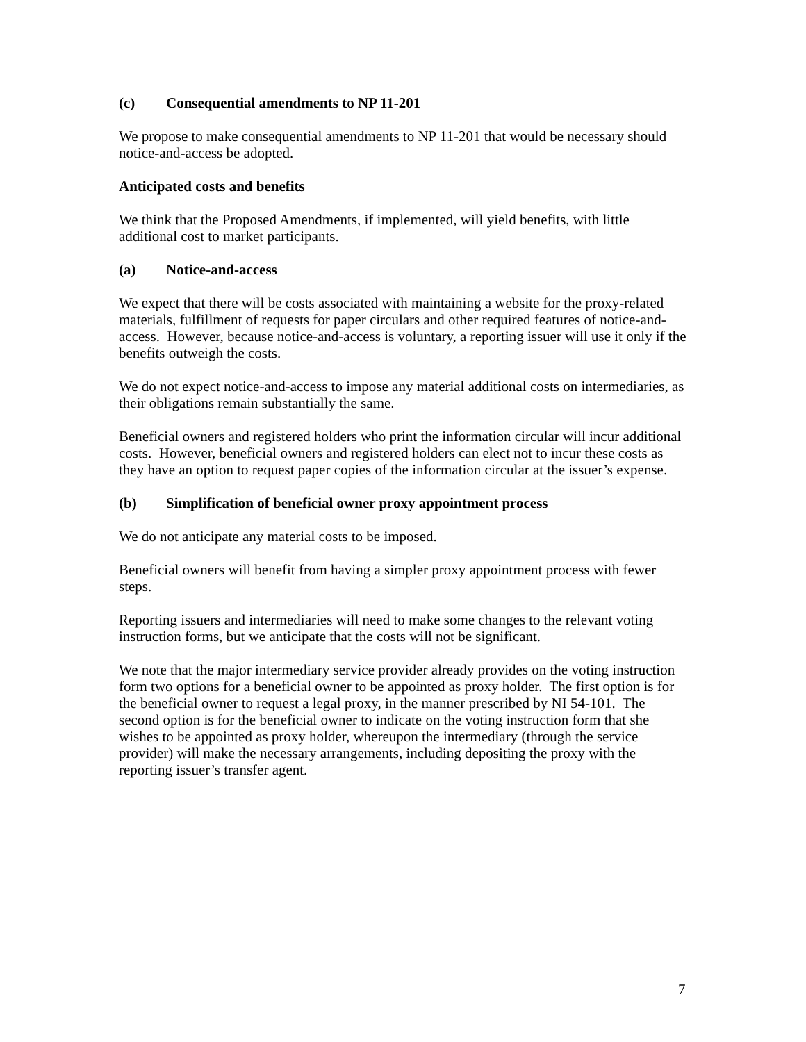(c) Consequential amendments to NP 11-201
We propose to make consequential amendments to NP 11-201 that would be necessary should notice-and-access be adopted.
Anticipated costs and benefits
We think that the Proposed Amendments, if implemented, will yield benefits, with little additional cost to market participants.
(a) Notice-and-access
We expect that there will be costs associated with maintaining a website for the proxy-related materials, fulfillment of requests for paper circulars and other required features of notice-and-access. However, because notice-and-access is voluntary, a reporting issuer will use it only if the benefits outweigh the costs.
We do not expect notice-and-access to impose any material additional costs on intermediaries, as their obligations remain substantially the same.
Beneficial owners and registered holders who print the information circular will incur additional costs. However, beneficial owners and registered holders can elect not to incur these costs as they have an option to request paper copies of the information circular at the issuer’s expense.
(b) Simplification of beneficial owner proxy appointment process
We do not anticipate any material costs to be imposed.
Beneficial owners will benefit from having a simpler proxy appointment process with fewer steps.
Reporting issuers and intermediaries will need to make some changes to the relevant voting instruction forms, but we anticipate that the costs will not be significant.
We note that the major intermediary service provider already provides on the voting instruction form two options for a beneficial owner to be appointed as proxy holder. The first option is for the beneficial owner to request a legal proxy, in the manner prescribed by NI 54-101. The second option is for the beneficial owner to indicate on the voting instruction form that she wishes to be appointed as proxy holder, whereupon the intermediary (through the service provider) will make the necessary arrangements, including depositing the proxy with the reporting issuer’s transfer agent.
7